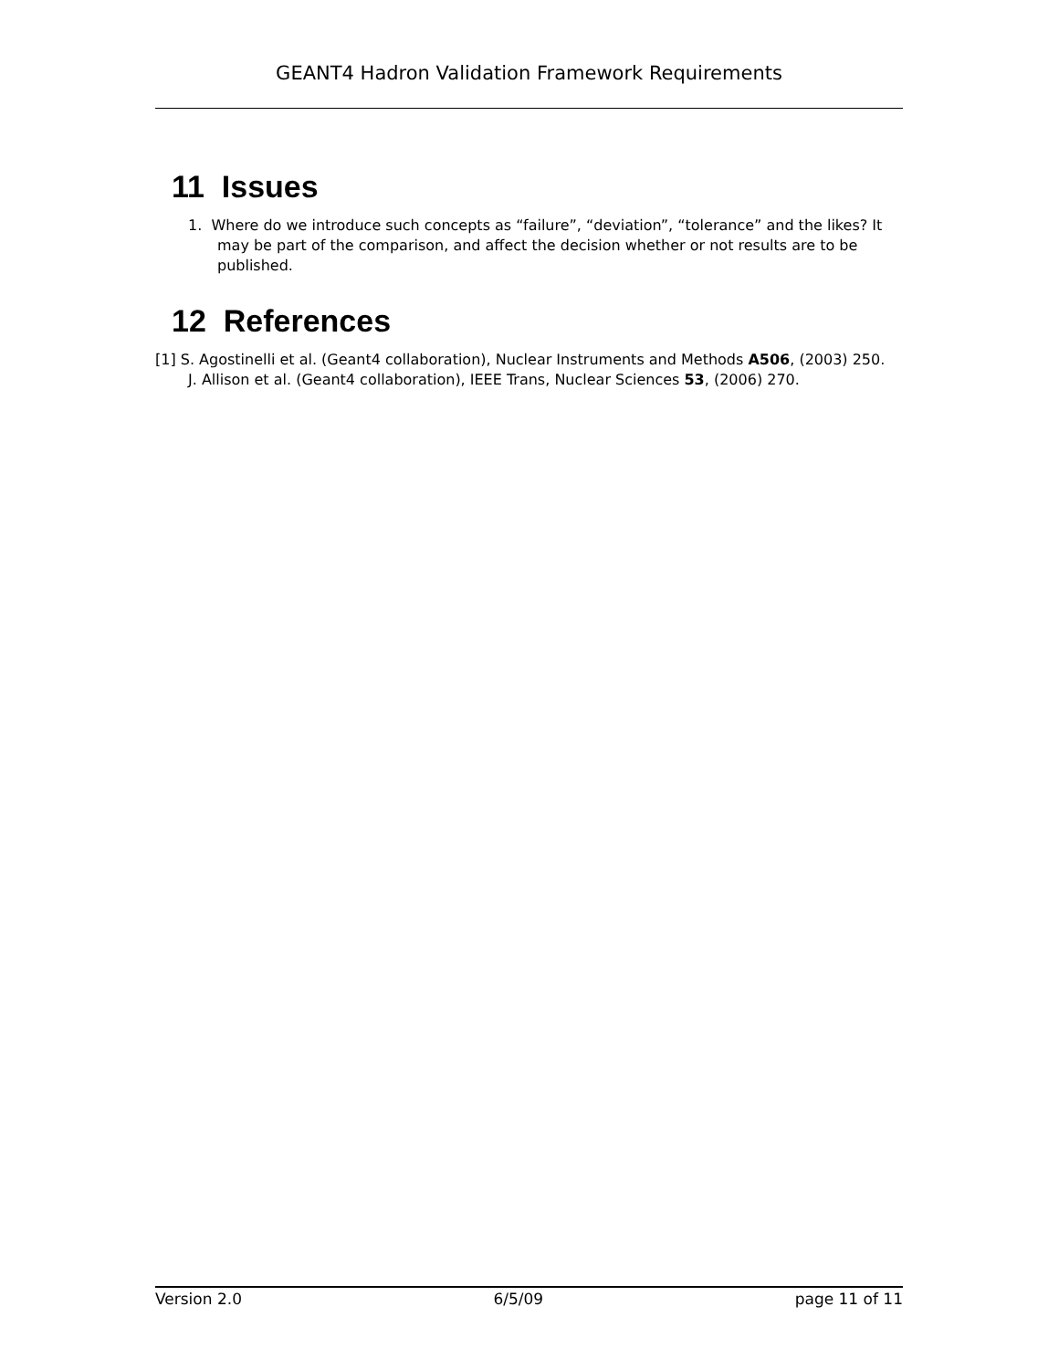GEANT4 Hadron Validation Framework Requirements
11 Issues
1. Where do we introduce such concepts as “failure”, “deviation”, “tolerance” and the likes? It may be part of the comparison, and affect the decision whether or not results are to be published.
12 References
[1] S. Agostinelli et al. (Geant4 collaboration), Nuclear Instruments and Methods A506, (2003) 250.
J. Allison et al. (Geant4 collaboration), IEEE Trans, Nuclear Sciences 53, (2006) 270.
Version 2.0 6/5/09 page 11 of 11